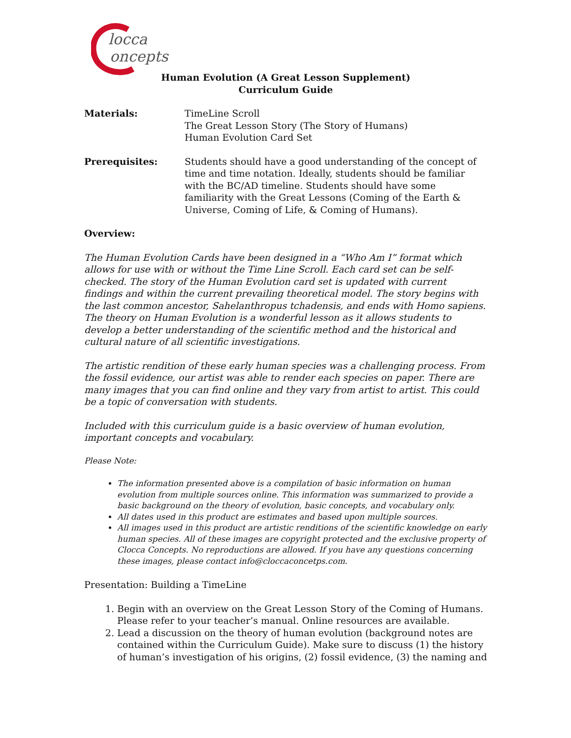locca
oncepts
Human Evolution (A Great Lesson Supplement)
Curriculum Guide
Materials: TimeLine Scroll
The Great Lesson Story (The Story of Humans)
Human Evolution Card Set
Prerequisites: Students should have a good understanding of the concept of time and time notation. Ideally, students should be familiar with the BC/AD timeline. Students should have some familiarity with the Great Lessons (Coming of the Earth & Universe, Coming of Life, & Coming of Humans).
Overview:
The Human Evolution Cards have been designed in a “Who Am I” format which allows for use with or without the Time Line Scroll. Each card set can be self-checked. The story of the Human Evolution card set is updated with current findings and within the current prevailing theoretical model. The story begins with the last common ancestor, Sahelanthropus tchadensis, and ends with Homo sapiens. The theory on Human Evolution is a wonderful lesson as it allows students to develop a better understanding of the scientific method and the historical and cultural nature of all scientific investigations.
The artistic rendition of these early human species was a challenging process. From the fossil evidence, our artist was able to render each species on paper. There are many images that you can find online and they vary from artist to artist. This could be a topic of conversation with students.
Included with this curriculum guide is a basic overview of human evolution, important concepts and vocabulary.
Please Note:
The information presented above is a compilation of basic information on human evolution from multiple sources online. This information was summarized to provide a basic background on the theory of evolution, basic concepts, and vocabulary only.
All dates used in this product are estimates and based upon multiple sources.
All images used in this product are artistic renditions of the scientific knowledge on early human species. All of these images are copyright protected and the exclusive property of Clocca Concepts. No reproductions are allowed. If you have any questions concerning these images, please contact info@cloccaconcetps.com.
Presentation: Building a TimeLine
1. Begin with an overview on the Great Lesson Story of the Coming of Humans. Please refer to your teacher’s manual. Online resources are available.
2. Lead a discussion on the theory of human evolution (background notes are contained within the Curriculum Guide). Make sure to discuss (1) the history of human’s investigation of his origins, (2) fossil evidence, (3) the naming and